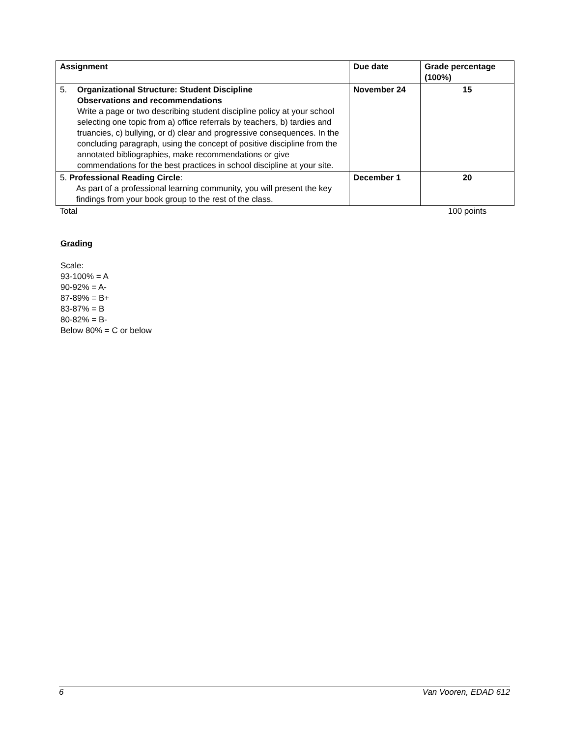| Assignment | Due date | Grade percentage (100%) |
| --- | --- | --- |
| 5. Organizational Structure: Student Discipline Observations and recommendations Write a page or two describing student discipline policy at your school selecting one topic from a) office referrals by teachers, b) tardies and truancies, c) bullying, or d) clear and progressive consequences. In the concluding paragraph, using the concept of positive discipline from the annotated bibliographies, make recommendations or give commendations for the best practices in school discipline at your site. | November 24 | 15 |
| 5. Professional Reading Circle : As part of a professional learning community, you will present the key findings from your book group to the rest of the class. | December 1 | 20 |
| Total | | 100 points |
Grading
Scale:
93-100% = A
90-92% = A-
87-89% = B+
83-87% = B
80-82% = B-
Below 80% = C or below
6 Van Vooren, EDAD 612